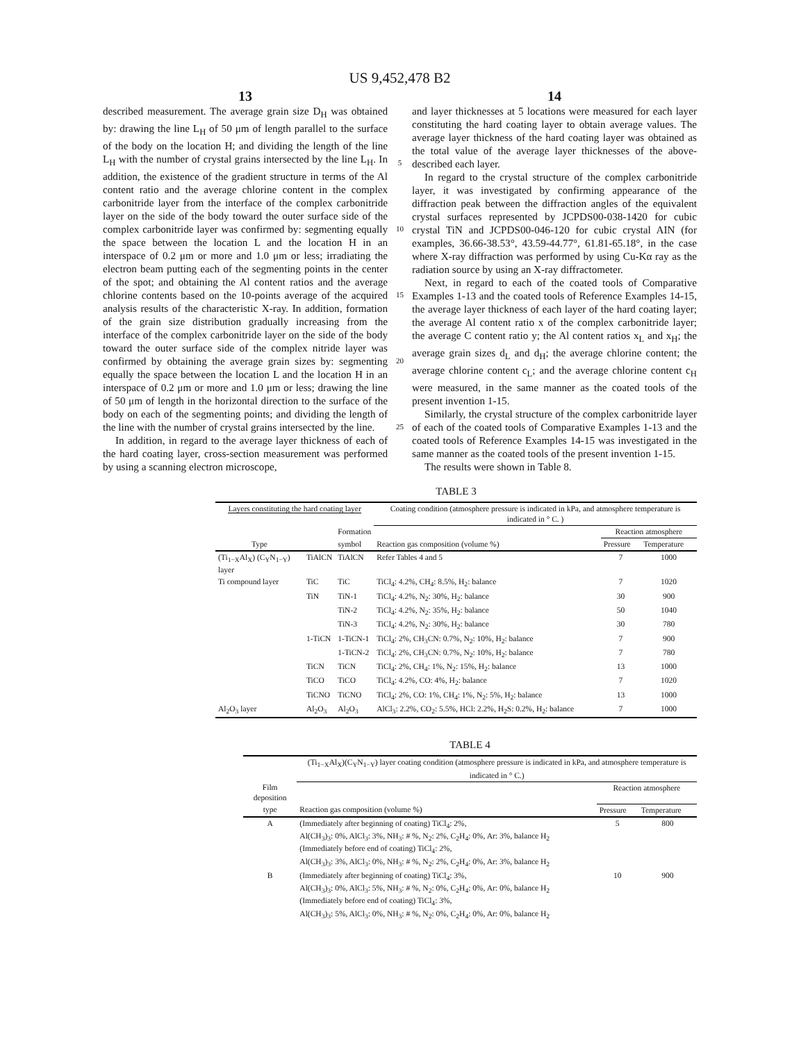US 9,452,478 B2
13
described measurement. The average grain size D<sub>H</sub> was obtained by: drawing the line L<sub>H</sub> of 50 μm of length parallel to the surface of the body on the location H; and dividing the length of the line L<sub>H</sub> with the number of crystal grains intersected by the line L<sub>H</sub>. In addition, the existence of the gradient structure in terms of the Al content ratio and the average chlorine content in the complex carbonitride layer from the interface of the complex carbonitride layer on the side of the body toward the outer surface side of the complex carbonitride layer was confirmed by: segmenting equally the space between the location L and the location H in an interspace of 0.2 μm or more and 1.0 μm or less; irradiating the electron beam putting each of the segmenting points in the center of the spot; and obtaining the Al content ratios and the average chlorine contents based on the 10-points average of the acquired analysis results of the characteristic X-ray. In addition, formation of the grain size distribution gradually increasing from the interface of the complex carbonitride layer on the side of the body toward the outer surface side of the complex nitride layer was confirmed by obtaining the average grain sizes by: segmenting equally the space between the location L and the location H in an interspace of 0.2 μm or more and 1.0 μm or less; drawing the line of 50 μm of length in the horizontal direction to the surface of the body on each of the segmenting points; and dividing the length of the line with the number of crystal grains intersected by the line.
In addition, in regard to the average layer thickness of each of the hard coating layer, cross-section measurement was performed by using a scanning electron microscope,
5
10
15
20
25
14
and layer thicknesses at 5 locations were measured for each layer constituting the hard coating layer to obtain average values. The average layer thickness of the hard coating layer was obtained as the total value of the average layer thicknesses of the above-described each layer.
In regard to the crystal structure of the complex carbonitride layer, it was investigated by confirming appearance of the diffraction peak between the diffraction angles of the equivalent crystal surfaces represented by JCPDS00-038-1420 for cubic crystal TiN and JCPDS00-046-120 for cubic crystal AIN (for examples, 36.66-38.53°, 43.59-44.77°, 61.81-65.18°, in the case where X-ray diffraction was performed by using Cu-Kα ray as the radiation source by using an X-ray diffractometer.
Next, in regard to each of the coated tools of Comparative Examples 1-13 and the coated tools of Reference Examples 14-15, the average layer thickness of each layer of the hard coating layer; the average Al content ratio x of the complex carbonitride layer; the average C content ratio y; the Al content ratios x<sub>L</sub> and x<sub>H</sub>; the average grain sizes d<sub>L</sub> and d<sub>H</sub>; the average chlorine content; the average chlorine content c<sub>L</sub>; and the average chlorine content c<sub>H</sub> were measured, in the same manner as the coated tools of the present invention 1-15.
Similarly, the crystal structure of the complex carbonitride layer of each of the coated tools of Comparative Examples 1-13 and the coated tools of Reference Examples 14-15 was investigated in the same manner as the coated tools of the present invention 1-15.
The results were shown in Table 8.
TABLE 3
| Layers constituting the hard coating layer | | | Coating condition (atmosphere pressure is indicated in kPa, and atmosphere temperature is indicated in ° C. ) | | |
| | | Formation | | Reaction atmosphere | |
| Type | | symbol | Reaction gas composition (volume %) | Pressure | Temperature |
| (Ti<sub>1−X</sub>Al<sub>X</sub>) (C<sub>Y</sub>N<sub>1−Y</sub>) layer | TiAlCN | TiAlCN | Refer Tables 4 and 5 | 7 | 1000 |
| Ti compound layer | TiC | TiC | TiCl<sub>4</sub>: 4.2%, CH<sub>4</sub>: 8.5%, H<sub>2</sub>: balance | 7 | 1020 |
| | TiN | TiN-1 | TiCl<sub>4</sub>: 4.2%, N<sub>2</sub>: 30%, H<sub>2</sub>: balance | 30 | 900 |
| | | TiN-2 | TiCl<sub>4</sub>: 4.2%, N<sub>2</sub>: 35%, H<sub>2</sub>: balance | 50 | 1040 |
| | | TiN-3 | TiCl<sub>4</sub>: 4.2%, N<sub>2</sub>: 30%, H<sub>2</sub>: balance | 30 | 780 |
| | 1-TiCN | 1-TiCN-1 | TiCl<sub>4</sub>: 2%, CH<sub>3</sub>CN: 0.7%, N<sub>2</sub>: 10%, H<sub>2</sub>: balance | 7 | 900 |
| | | 1-TiCN-2 | TiCl<sub>4</sub>: 2%, CH<sub>3</sub>CN: 0.7%, N<sub>2</sub>: 10%, H<sub>2</sub>: balance | 7 | 780 |
| | TiCN | TiCN | TiCl<sub>4</sub>: 2%, CH<sub>4</sub>: 1%, N<sub>2</sub>: 15%, H<sub>2</sub>: balance | 13 | 1000 |
| | TiCO | TiCO | TiCl<sub>4</sub>: 4.2%, CO: 4%, H<sub>2</sub>: balance | 7 | 1020 |
| | TiCNO | TiCNO | TiCl<sub>4</sub>: 2%, CO: 1%, CH<sub>4</sub>: 1%, N<sub>2</sub>: 5%, H<sub>2</sub>: balance | 13 | 1000 |
| Al<sub>2</sub>O<sub>3</sub> layer | Al<sub>2</sub>O<sub>3</sub> | Al<sub>2</sub>O<sub>3</sub> | AlCl<sub>3</sub>: 2.2%, CO<sub>2</sub>: 5.5%, HCl: 2.2%, H<sub>2</sub>S: 0.2%, H<sub>2</sub>: balance | 7 | 1000 |
TABLE 4
| | (Ti<sub>1−X</sub>Al<sub>X</sub>)(C<sub>Y</sub>N<sub>1−Y</sub>) layer coating condition (atmosphere pressure is indicated in kPa, and atmosphere temperature is indicated in ° C.) | | |
| Film deposition | | Reaction atmosphere | |
| type | Reaction gas composition (volume %) | Pressure | Temperature |
| A | (Immediately after beginning of coating) TiCl<sub>4</sub>: 2%, Al(CH<sub>3</sub>)<sub>3</sub>: 0%, AlCl<sub>3</sub>: 3%, NH<sub>3</sub>: # %, N<sub>2</sub>: 2%, C<sub>2</sub>H<sub>4</sub>: 0%, Ar: 3%, balance H<sub>2</sub> (Immediately before end of coating) TiCl<sub>4</sub>: 2%, Al(CH<sub>3</sub>)<sub>3</sub>: 3%, AlCl<sub>3</sub>: 0%, NH<sub>3</sub>: # %, N<sub>2</sub>: 2%, C<sub>2</sub>H<sub>4</sub>: 0%, Ar: 3%, balance H<sub>2</sub> | 5 | 800 |
| B | (Immediately after beginning of coating) TiCl<sub>4</sub>: 3%, Al(CH<sub>3</sub>)<sub>3</sub>: 0%, AlCl<sub>3</sub>: 5%, NH<sub>3</sub>: # %, N<sub>2</sub>: 0%, C<sub>2</sub>H<sub>4</sub>: 0%, Ar: 0%, balance H<sub>2</sub> (Immediately before end of coating) TiCl<sub>4</sub>: 3%, Al(CH<sub>3</sub>)<sub>3</sub>: 5%, AlCl<sub>3</sub>: 0%, NH<sub>3</sub>: # %, N<sub>2</sub>: 0%, C<sub>2</sub>H<sub>4</sub>: 0%, Ar: 0%, balance H<sub>2</sub> | 10 | 900 |